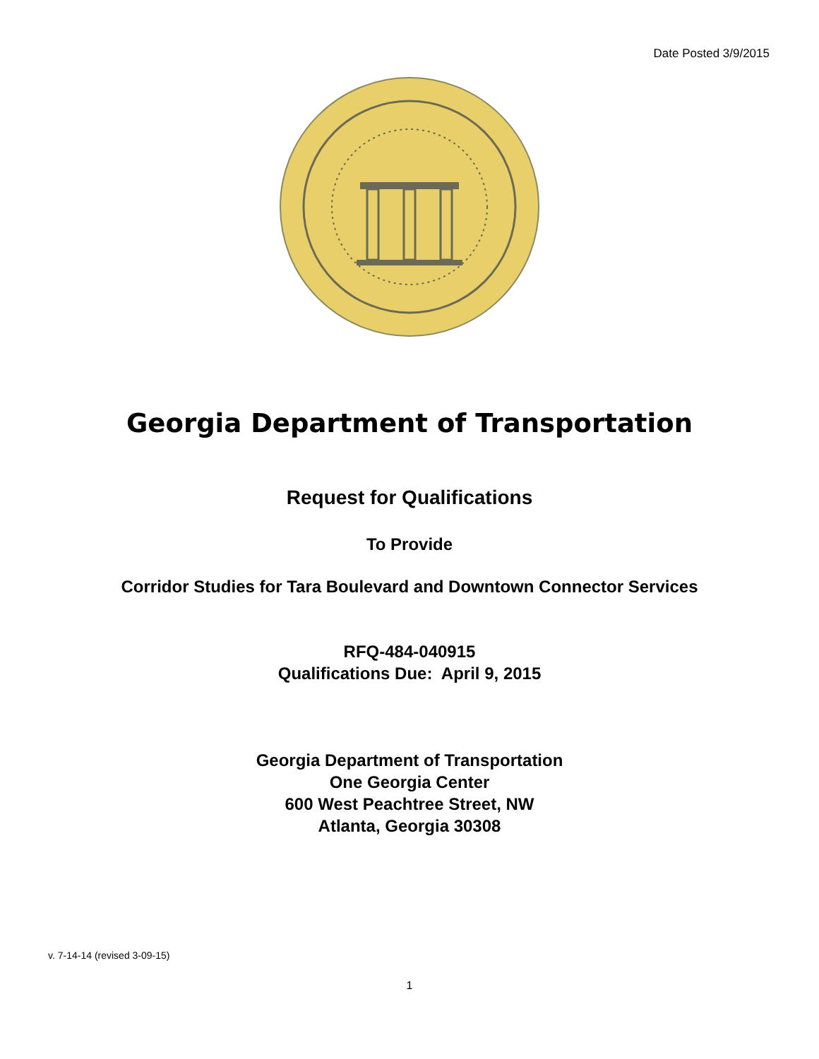Date Posted 3/9/2015
Georgia Department of Transportation
Request for Qualifications
To Provide
Corridor Studies for Tara Boulevard and Downtown Connector Services
RFQ-484-040915
Qualifications Due: April 9, 2015
Georgia Department of Transportation
One Georgia Center
600 West Peachtree Street, NW
Atlanta, Georgia 30308
v. 7-14-14 (revised 3-09-15)
1